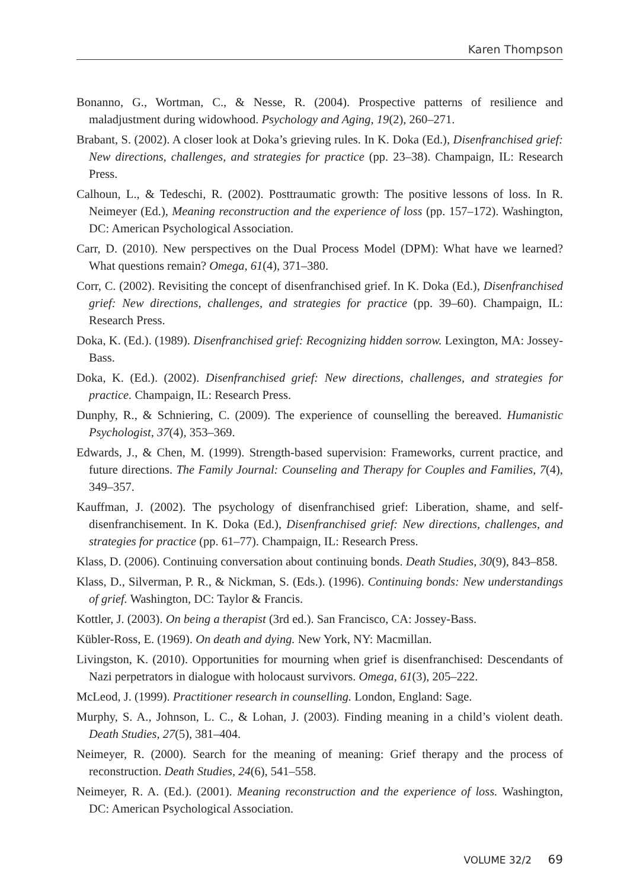Karen Thompson
Bonanno, G., Wortman, C., & Nesse, R. (2004). Prospective patterns of resilience and maladjustment during widowhood. Psychology and Aging, 19(2), 260–271.
Brabant, S. (2002). A closer look at Doka’s grieving rules. In K. Doka (Ed.), Disenfranchised grief: New directions, challenges, and strategies for practice (pp. 23–38). Champaign, IL: Research Press.
Calhoun, L., & Tedeschi, R. (2002). Posttraumatic growth: The positive lessons of loss. In R. Neimeyer (Ed.), Meaning reconstruction and the experience of loss (pp. 157–172). Washington, DC: American Psychological Association.
Carr, D. (2010). New perspectives on the Dual Process Model (DPM): What have we learned? What questions remain? Omega, 61(4), 371–380.
Corr, C. (2002). Revisiting the concept of disenfranchised grief. In K. Doka (Ed.), Disenfranchised grief: New directions, challenges, and strategies for practice (pp. 39–60). Champaign, IL: Research Press.
Doka, K. (Ed.). (1989). Disenfranchised grief: Recognizing hidden sorrow. Lexington, MA: Jossey-Bass.
Doka, K. (Ed.). (2002). Disenfranchised grief: New directions, challenges, and strategies for practice. Champaign, IL: Research Press.
Dunphy, R., & Schniering, C. (2009). The experience of counselling the bereaved. Humanistic Psychologist, 37(4), 353–369.
Edwards, J., & Chen, M. (1999). Strength-based supervision: Frameworks, current practice, and future directions. The Family Journal: Counseling and Therapy for Couples and Families, 7(4), 349–357.
Kauffman, J. (2002). The psychology of disenfranchised grief: Liberation, shame, and self-disenfranchisement. In K. Doka (Ed.), Disenfranchised grief: New directions, challenges, and strategies for practice (pp. 61–77). Champaign, IL: Research Press.
Klass, D. (2006). Continuing conversation about continuing bonds. Death Studies, 30(9), 843–858.
Klass, D., Silverman, P. R., & Nickman, S. (Eds.). (1996). Continuing bonds: New understandings of grief. Washington, DC: Taylor & Francis.
Kottler, J. (2003). On being a therapist (3rd ed.). San Francisco, CA: Jossey-Bass.
Kübler-Ross, E. (1969). On death and dying. New York, NY: Macmillan.
Livingston, K. (2010). Opportunities for mourning when grief is disenfranchised: Descendants of Nazi perpetrators in dialogue with holocaust survivors. Omega, 61(3), 205–222.
McLeod, J. (1999). Practitioner research in counselling. London, England: Sage.
Murphy, S. A., Johnson, L. C., & Lohan, J. (2003). Finding meaning in a child’s violent death. Death Studies, 27(5), 381–404.
Neimeyer, R. (2000). Search for the meaning of meaning: Grief therapy and the process of reconstruction. Death Studies, 24(6), 541–558.
Neimeyer, R. A. (Ed.). (2001). Meaning reconstruction and the experience of loss. Washington, DC: American Psychological Association.
VOLUME 32/2 69